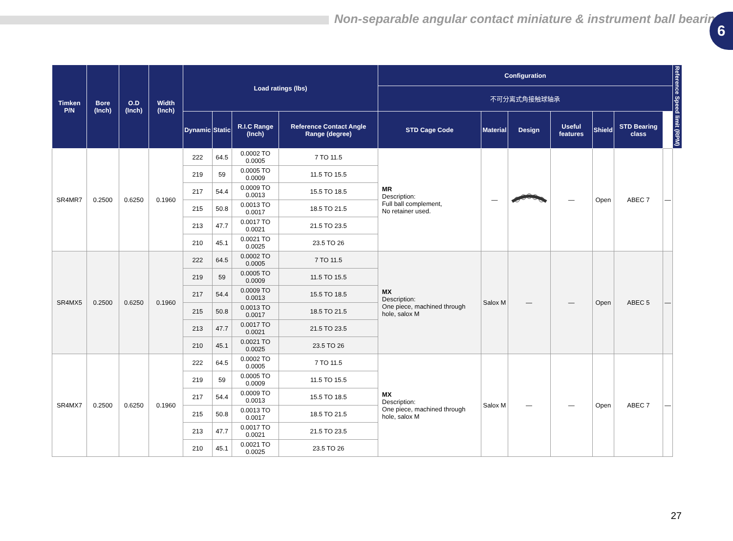Non-separable angular contact miniature & instrument ball bearing
6
| Timken P/N | Bore (Inch) | O.D (Inch) | Width (Inch) | Load ratings (lbs) | | | | Configuration | | | | | | | Reference Speed limit (RPM) |
| --- | --- | --- | --- | --- | --- | --- | --- | --- | --- | --- | --- | --- | --- | --- | --- |
| | | | | | | | | 不可分离式角接触球轴承 | | | | | | | |
| | | | | Dynamic | Static | R.I.C Range (Inch) | Reference Contact Angle Range (degree) | STD Cage Code | Material | Design | Useful features | Shield | STD Bearing class | | |
| SR4MR7 | 0.2500 | 0.6250 | 0.1960 | 222 | 64.5 | 0.0002 TO 0.0005 | 7 TO 11.5 | MR Description: Full ball complement, No retainer used. | — | | — | Open | ABEC 7 | — | |
| | | | | 219 | 59 | 0.0005 TO 0.0009 | 11.5 TO 15.5 | | | | | | | | |
| | | | | 217 | 54.4 | 0.0009 TO 0.0013 | 15.5 TO 18.5 | | | | | | | | |
| | | | | 215 | 50.8 | 0.0013 TO 0.0017 | 18.5 TO 21.5 | | | | | | | | |
| | | | | 213 | 47.7 | 0.0017 TO 0.0021 | 21.5 TO 23.5 | | | | | | | | |
| | | | | 210 | 45.1 | 0.0021 TO 0.0025 | 23.5 TO 26 | | | | | | | | |
| SR4MX5 | 0.2500 | 0.6250 | 0.1960 | 222 | 64.5 | 0.0002 TO 0.0005 | 7 TO 11.5 | MX Description: One piece, machined through hole, salox M | Salox M | — | — | Open | ABEC 5 | — | |
| | | | | 219 | 59 | 0.0005 TO 0.0009 | 11.5 TO 15.5 | | | | | | | | |
| | | | | 217 | 54.4 | 0.0009 TO 0.0013 | 15.5 TO 18.5 | | | | | | | | |
| | | | | 215 | 50.8 | 0.0013 TO 0.0017 | 18.5 TO 21.5 | | | | | | | | |
| | | | | 213 | 47.7 | 0.0017 TO 0.0021 | 21.5 TO 23.5 | | | | | | | | |
| | | | | 210 | 45.1 | 0.0021 TO 0.0025 | 23.5 TO 26 | | | | | | | | |
| SR4MX7 | 0.2500 | 0.6250 | 0.1960 | 222 | 64.5 | 0.0002 TO 0.0005 | 7 TO 11.5 | MX Description: One piece, machined through hole, salox M | Salox M | — | — | Open | ABEC 7 | — | |
| | | | | 219 | 59 | 0.0005 TO 0.0009 | 11.5 TO 15.5 | | | | | | | | |
| | | | | 217 | 54.4 | 0.0009 TO 0.0013 | 15.5 TO 18.5 | | | | | | | | |
| | | | | 215 | 50.8 | 0.0013 TO 0.0017 | 18.5 TO 21.5 | | | | | | | | |
| | | | | 213 | 47.7 | 0.0017 TO 0.0021 | 21.5 TO 23.5 | | | | | | | | |
| | | | | 210 | 45.1 | 0.0021 TO 0.0025 | 23.5 TO 26 | | | | | | | | |
27